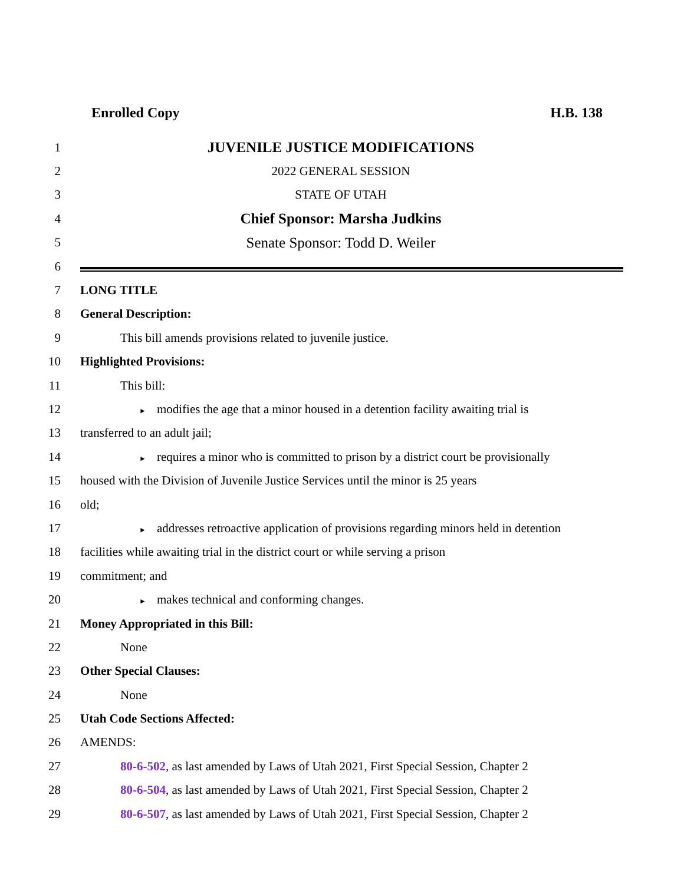Enrolled Copy H.B. 138
1 JUVENILE JUSTICE MODIFICATIONS
2 2022 GENERAL SESSION
3 STATE OF UTAH
4 Chief Sponsor: Marsha Judkins
5 Senate Sponsor: Todd D. Weiler
6
7 LONG TITLE
8 General Description:
9 This bill amends provisions related to juvenile justice.
10 Highlighted Provisions:
11 This bill:
12 ► modifies the age that a minor housed in a detention facility awaiting trial is
13 transferred to an adult jail;
14 ► requires a minor who is committed to prison by a district court be provisionally
15 housed with the Division of Juvenile Justice Services until the minor is 25 years
16 old;
17 ► addresses retroactive application of provisions regarding minors held in detention
18 facilities while awaiting trial in the district court or while serving a prison
19 commitment; and
20 ► makes technical and conforming changes.
21 Money Appropriated in this Bill:
22 None
23 Other Special Clauses:
24 None
25 Utah Code Sections Affected:
26 AMENDS:
27 80-6-502, as last amended by Laws of Utah 2021, First Special Session, Chapter 2
28 80-6-504, as last amended by Laws of Utah 2021, First Special Session, Chapter 2
29 80-6-507, as last amended by Laws of Utah 2021, First Special Session, Chapter 2